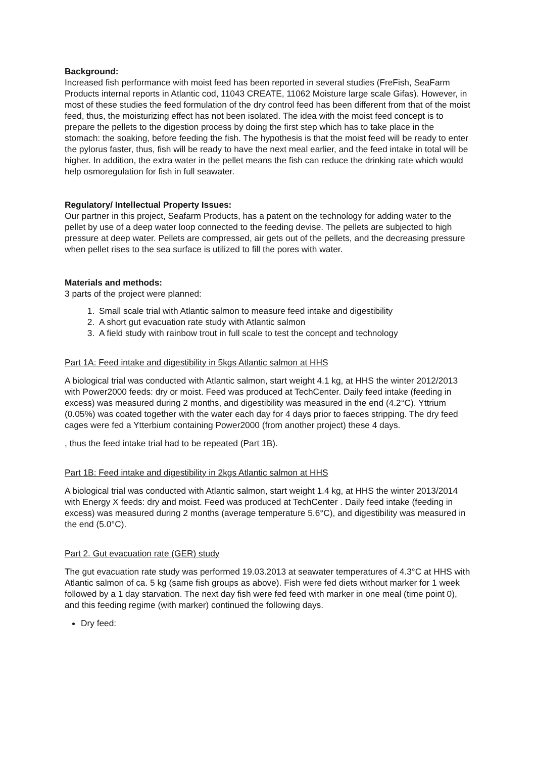Background:
Increased fish performance with moist feed has been reported in several studies (FreFish, SeaFarm Products internal reports in Atlantic cod, 11043 CREATE, 11062 Moisture large scale Gifas). However, in most of these studies the feed formulation of the dry control feed has been different from that of the moist feed, thus, the moisturizing effect has not been isolated. The idea with the moist feed concept is to prepare the pellets to the digestion process by doing the first step which has to take place in the stomach: the soaking, before feeding the fish. The hypothesis is that the moist feed will be ready to enter the pylorus faster, thus, fish will be ready to have the next meal earlier, and the feed intake in total will be higher. In addition, the extra water in the pellet means the fish can reduce the drinking rate which would help osmoregulation for fish in full seawater.
Regulatory/ Intellectual Property Issues:
Our partner in this project, Seafarm Products, has a patent on the technology for adding water to the pellet by use of a deep water loop connected to the feeding devise. The pellets are subjected to high pressure at deep water. Pellets are compressed, air gets out of the pellets, and the decreasing pressure when pellet rises to the sea surface is utilized to fill the pores with water.
Materials and methods:
3 parts of the project were planned:
1. Small scale trial with Atlantic salmon to measure feed intake and digestibility
2. A short gut evacuation rate study with Atlantic salmon
3. A field study with rainbow trout in full scale to test the concept and technology
Part 1A: Feed intake and digestibility in 5kgs Atlantic salmon at HHS
A biological trial was conducted with Atlantic salmon, start weight 4.1 kg, at HHS the winter 2012/2013 with Power2000 feeds: dry or moist. Feed was produced at TechCenter. Daily feed intake (feeding in excess) was measured during 2 months, and digestibility was measured in the end (4.2°C). Yttrium (0.05%) was coated together with the water each day for 4 days prior to faeces stripping. The dry feed cages were fed a Ytterbium containing Power2000 (from another project) these 4 days.
, thus the feed intake trial had to be repeated (Part 1B).
Part 1B: Feed intake and digestibility in 2kgs Atlantic salmon at HHS
A biological trial was conducted with Atlantic salmon, start weight 1.4 kg, at HHS the winter 2013/2014 with Energy X feeds: dry and moist. Feed was produced at TechCenter . Daily feed intake (feeding in excess) was measured during 2 months (average temperature 5.6°C), and digestibility was measured in the end (5.0°C).
Part 2. Gut evacuation rate (GER) study
The gut evacuation rate study was performed 19.03.2013 at seawater temperatures of 4.3°C at HHS with Atlantic salmon of ca. 5 kg (same fish groups as above). Fish were fed diets without marker for 1 week followed by a 1 day starvation. The next day fish were fed feed with marker in one meal (time point 0), and this feeding regime (with marker) continued the following days.
Dry feed: